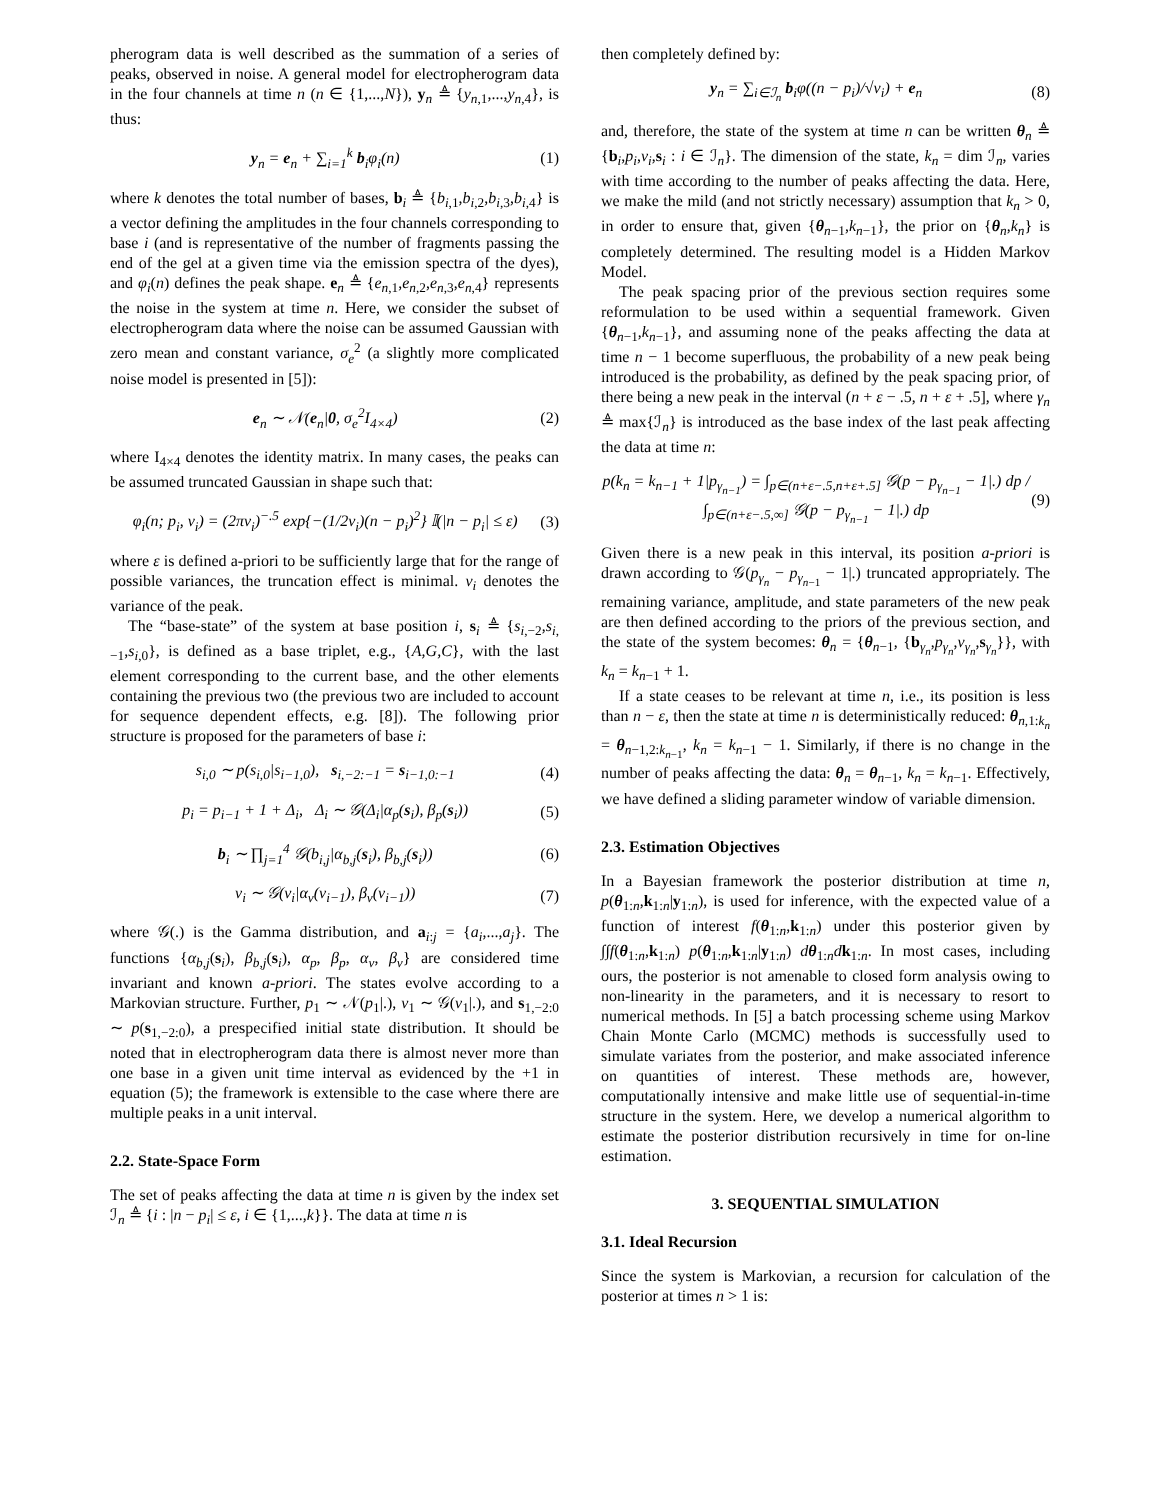pherogram data is well described as the summation of a series of peaks, observed in noise. A general model for electropherogram data in the four channels at time n (n ∈ {1,...,N}), y<sub>n</sub> ≜ {y<sub>n,1</sub>,...,y<sub>n,4</sub>}, is thus:
y<sub>n</sub> = e<sub>n</sub> + ∑<sub>i=1</sub><sup>k</sup> b<sub>i</sub>φ<sub>i</sub>(n) (1)
where k denotes the total number of bases, b<sub>i</sub> ≜ {b<sub>i,1</sub>,b<sub>i,2</sub>,b<sub>i,3</sub>,b<sub>i,4</sub>} is a vector defining the amplitudes in the four channels corresponding to base i (and is representative of the number of fragments passing the end of the gel at a given time via the emission spectra of the dyes), and φ<sub>i</sub>(n) defines the peak shape. e<sub>n</sub> ≜ {e<sub>n,1</sub>,e<sub>n,2</sub>,e<sub>n,3</sub>,e<sub>n,4</sub>} represents the noise in the system at time n. Here, we consider the subset of electropherogram data where the noise can be assumed Gaussian with zero mean and constant variance, σ<sub>e</sub><sup>2</sup> (a slightly more complicated noise model is presented in [5]):
e<sub>n</sub> ∼ 𝒩(e<sub>n</sub>|0, σ<sub>e</sub><sup>2</sup>I<sub>4×4</sub>) (2)
where I<sub>4×4</sub> denotes the identity matrix. In many cases, the peaks can be assumed truncated Gaussian in shape such that:
φ<sub>i</sub>(n; p<sub>i</sub>, v<sub>i</sub>) = (2πv<sub>i</sub>)<sup>−.5</sup> exp{−(1/2v<sub>i</sub>)(n − p<sub>i</sub>)<sup>2</sup>} 𝕀(|n − p<sub>i</sub>| ≤ ε) (3)
where ε is defined a-priori to be sufficiently large that for the range of possible variances, the truncation effect is minimal. v<sub>i</sub> denotes the variance of the peak.
The “base-state” of the system at base position i, s<sub>i</sub> ≜ {s<sub>i,−2</sub>,s<sub>i,−1</sub>,s<sub>i,0</sub>}, is defined as a base triplet, e.g., {A,G,C}, with the last element corresponding to the current base, and the other elements containing the previous two (the previous two are included to account for sequence dependent effects, e.g. [8]). The following prior structure is proposed for the parameters of base i:
s<sub>i,0</sub> ∼ p(s<sub>i,0</sub>|s<sub>i−1,0</sub>), s<sub>i,−2:−1</sub> = s<sub>i−1,0:−1</sub> (4)
p<sub>i</sub> = p<sub>i−1</sub> + 1 + Δ<sub>i</sub>, Δ<sub>i</sub> ∼ 𝒢(Δ<sub>i</sub>|α<sub>p</sub>(s<sub>i</sub>), β<sub>p</sub>(s<sub>i</sub>)) (5)
b<sub>i</sub> ∼ ∏<sub>j=1</sub><sup>4</sup> 𝒢(b<sub>i,j</sub>|α<sub>b,j</sub>(s<sub>i</sub>), β<sub>b,j</sub>(s<sub>i</sub>)) (6)
v<sub>i</sub> ∼ 𝒢(v<sub>i</sub>|α<sub>v</sub>(v<sub>i−1</sub>), β<sub>v</sub>(v<sub>i−1</sub>)) (7)
where 𝒢(.) is the Gamma distribution, and a<sub>i:j</sub> = {a<sub>i</sub>,...,a<sub>j</sub>}. The functions {α<sub>b,j</sub>(s<sub>i</sub>), β<sub>b,j</sub>(s<sub>i</sub>), α<sub>p</sub>, β<sub>p</sub>, α<sub>v</sub>, β<sub>v</sub>} are considered time invariant and known a-priori. The states evolve according to a Markovian structure. Further, p<sub>1</sub> ∼ 𝒩(p<sub>1</sub>|.), v<sub>1</sub> ∼ 𝒢(v<sub>1</sub>|.), and s<sub>1,−2:0</sub> ∼ p(s<sub>1,−2:0</sub>), a prespecified initial state distribution. It should be noted that in electropherogram data there is almost never more than one base in a given unit time interval as evidenced by the +1 in equation (5); the framework is extensible to the case where there are multiple peaks in a unit interval.
2.2. State-Space Form
The set of peaks affecting the data at time n is given by the index set ℐ<sub>n</sub> ≜ {i : |n − p<sub>i</sub>| ≤ ε, i ∈ {1,...,k}}. The data at time n is
then completely defined by:
y<sub>n</sub> = ∑<sub>i∈ℐ<sub>n</sub></sub> b<sub>i</sub>φ((n − p<sub>i</sub>)/√v<sub>i</sub>) + e<sub>n</sub> (8)
and, therefore, the state of the system at time n can be written θ<sub>n</sub> ≜ {b<sub>i</sub>,p<sub>i</sub>,v<sub>i</sub>,s<sub>i</sub> : i ∈ ℐ<sub>n</sub>}. The dimension of the state, k<sub>n</sub> = dim ℐ<sub>n</sub>, varies with time according to the number of peaks affecting the data. Here, we make the mild (and not strictly necessary) assumption that k<sub>n</sub> > 0, in order to ensure that, given {θ<sub>n−1</sub>,k<sub>n−1</sub>}, the prior on {θ<sub>n</sub>,k<sub>n</sub>} is completely determined. The resulting model is a Hidden Markov Model.
The peak spacing prior of the previous section requires some reformulation to be used within a sequential framework. Given {θ<sub>n−1</sub>,k<sub>n−1</sub>}, and assuming none of the peaks affecting the data at time n − 1 become superfluous, the probability of a new peak being introduced is the probability, as defined by the peak spacing prior, of there being a new peak in the interval (n + ε − .5, n + ε + .5], where γ<sub>n</sub> ≜ max{ℐ<sub>n</sub>} is introduced as the base index of the last peak affecting the data at time n:
p(k<sub>n</sub> = k<sub>n−1</sub> + 1|p<sub>γ<sub>n−1</sub></sub>) = ∫<sub>p∈(n+ε−.5,n+ε+.5]</sub> 𝒢(p − p<sub>γ<sub>n−1</sub></sub> − 1|.) dp / ∫<sub>p∈(n+ε−.5,∞]</sub> 𝒢(p − p<sub>γ<sub>n−1</sub></sub> − 1|.) dp (9)
Given there is a new peak in this interval, its position a-priori is drawn according to 𝒢(p<sub>γ<sub>n</sub></sub> − p<sub>γ<sub>n−1</sub></sub> − 1|.) truncated appropriately. The remaining variance, amplitude, and state parameters of the new peak are then defined according to the priors of the previous section, and the state of the system becomes: θ<sub>n</sub> = {θ<sub>n−1</sub>, {b<sub>γ<sub>n</sub></sub>,p<sub>γ<sub>n</sub></sub>,v<sub>γ<sub>n</sub></sub>,s<sub>γ<sub>n</sub></sub>}}, with k<sub>n</sub> = k<sub>n−1</sub> + 1.
If a state ceases to be relevant at time n, i.e., its position is less than n − ε, then the state at time n is deterministically reduced: θ<sub>n,1:k<sub>n</sub></sub> = θ<sub>n−1,2:k<sub>n−1</sub></sub>, k<sub>n</sub> = k<sub>n−1</sub> − 1. Similarly, if there is no change in the number of peaks affecting the data: θ<sub>n</sub> = θ<sub>n−1</sub>, k<sub>n</sub> = k<sub>n−1</sub>. Effectively, we have defined a sliding parameter window of variable dimension.
2.3. Estimation Objectives
In a Bayesian framework the posterior distribution at time n, p(θ<sub>1:n</sub>,k<sub>1:n</sub>|y<sub>1:n</sub>), is used for inference, with the expected value of a function of interest f(θ<sub>1:n</sub>,k<sub>1:n</sub>) under this posterior given by ∫∫f(θ<sub>1:n</sub>,k<sub>1:n</sub>) p(θ<sub>1:n</sub>,k<sub>1:n</sub>|y<sub>1:n</sub>) dθ<sub>1:n</sub>dk<sub>1:n</sub>. In most cases, including ours, the posterior is not amenable to closed form analysis owing to non-linearity in the parameters, and it is necessary to resort to numerical methods. In [5] a batch processing scheme using Markov Chain Monte Carlo (MCMC) methods is successfully used to simulate variates from the posterior, and make associated inference on quantities of interest. These methods are, however, computationally intensive and make little use of sequential-in-time structure in the system. Here, we develop a numerical algorithm to estimate the posterior distribution recursively in time for on-line estimation.
3. SEQUENTIAL SIMULATION
3.1. Ideal Recursion
Since the system is Markovian, a recursion for calculation of the posterior at times n > 1 is: